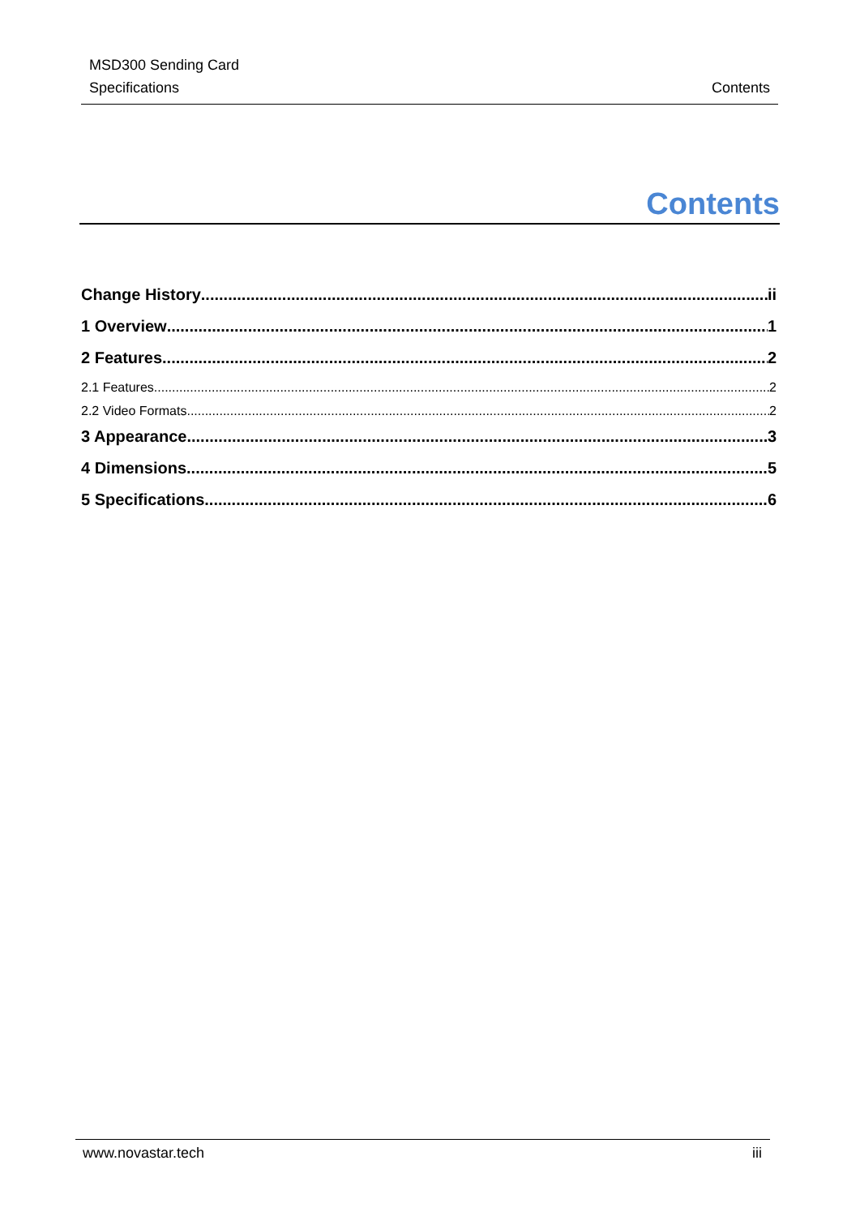MSD300 Sending Card
Specifications
Contents
Contents
Change History ii
1 Overview 1
2 Features 2
2.1 Features 2
2.2 Video Formats 2
3 Appearance 3
4 Dimensions 5
5 Specifications 6
www.novastar.tech iii